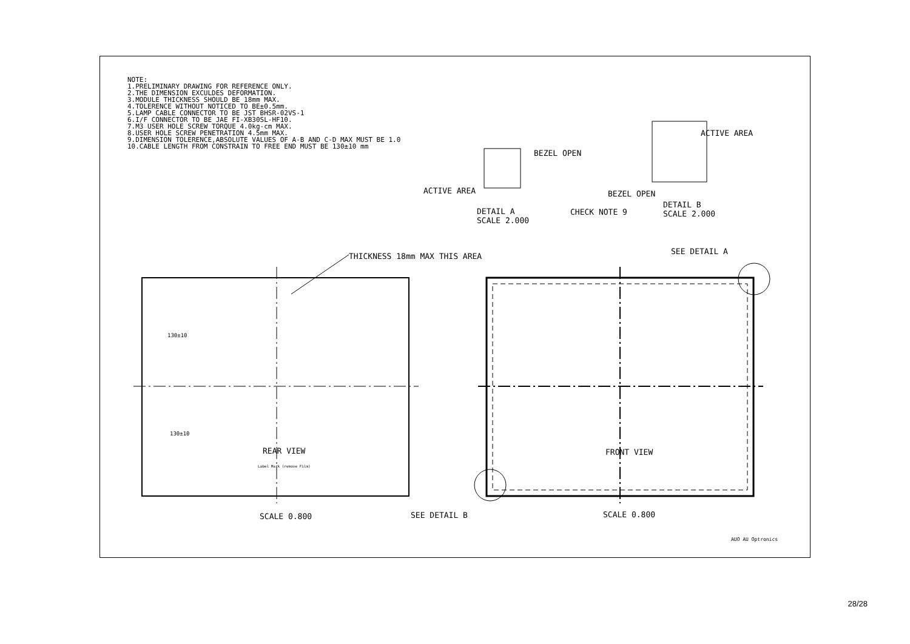NOTE: 1.PRELIMINARY DRAWING FOR REFERENCE ONLY. 2.THE DIMENSION EXCULDES DEFORMATION. 3.MODULE THICKNESS SHOULD BE 18mm MAX. 4.TOLERENCE WITHOUT NOTICED TO BE±0.5mm. 5.LAMP CABLE CONNECTOR TO BE JST BHSR-02VS-1 6.I/F CONNECTOR TO BE JAE FI-XB30SL-HF10. 7.M3 USER HOLE SCREW TORQUE 4.0kg-cm MAX. 8.USER HOLE SCREW PENETRATION 4.5mm MAX. 9.DIMENSION TOLERENCE,ABSOLUTE VALUES OF A-B AND C-D MAX MUST BE 1.0 10.CABLE LENGTH FROM CONSTRAIN TO FREE END MUST BE 130±10 mm
BEZEL OPEN
ACTIVE AREA
ACTIVE AREA BEZEL OPEN
DETAIL A
SCALE 2.000
CHECK NOTE 9
DETAIL B
SCALE 2.000
THICKNESS 18mm MAX THIS AREA
SEE DETAIL A
130±10
130±10
REAR VIEW
Label Mark (remove Film)
FRONT VIEW
SCALE 0.800 SEE DETAIL B SCALE 0.800
AUO AU Optronics
28/28